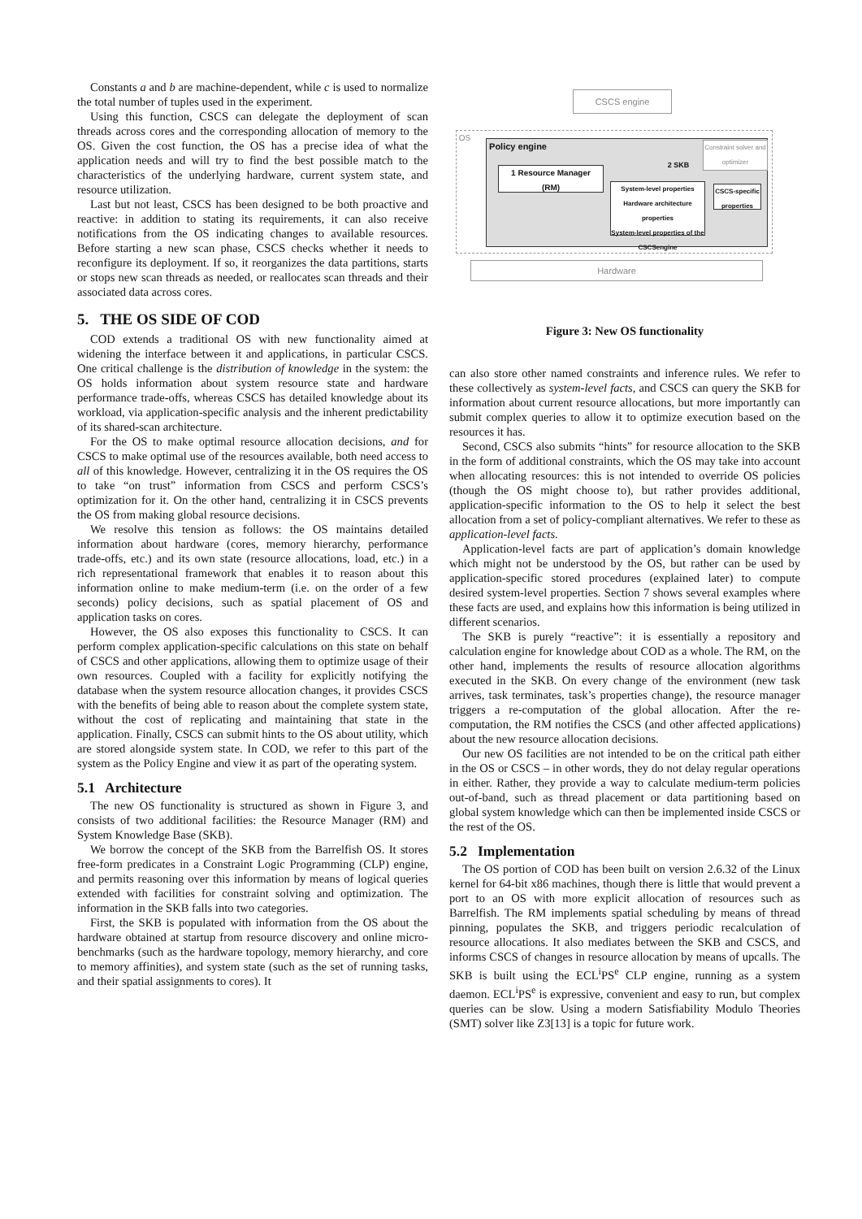Constants a and b are machine-dependent, while c is used to normalize the total number of tuples used in the experiment.
Using this function, CSCS can delegate the deployment of scan threads across cores and the corresponding allocation of memory to the OS. Given the cost function, the OS has a precise idea of what the application needs and will try to find the best possible match to the characteristics of the underlying hardware, current system state, and resource utilization.
Last but not least, CSCS has been designed to be both proactive and reactive: in addition to stating its requirements, it can also receive notifications from the OS indicating changes to available resources. Before starting a new scan phase, CSCS checks whether it needs to reconfigure its deployment. If so, it reorganizes the data partitions, starts or stops new scan threads as needed, or reallocates scan threads and their associated data across cores.
5. THE OS SIDE OF COD
COD extends a traditional OS with new functionality aimed at widening the interface between it and applications, in particular CSCS. One critical challenge is the distribution of knowledge in the system: the OS holds information about system resource state and hardware performance trade-offs, whereas CSCS has detailed knowledge about its workload, via application-specific analysis and the inherent predictability of its shared-scan architecture.
For the OS to make optimal resource allocation decisions, and for CSCS to make optimal use of the resources available, both need access to all of this knowledge. However, centralizing it in the OS requires the OS to take “on trust” information from CSCS and perform CSCS’s optimization for it. On the other hand, centralizing it in CSCS prevents the OS from making global resource decisions.
We resolve this tension as follows: the OS maintains detailed information about hardware (cores, memory hierarchy, performance trade-offs, etc.) and its own state (resource allocations, load, etc.) in a rich representational framework that enables it to reason about this information online to make medium-term (i.e. on the order of a few seconds) policy decisions, such as spatial placement of OS and application tasks on cores.
However, the OS also exposes this functionality to CSCS. It can perform complex application-specific calculations on this state on behalf of CSCS and other applications, allowing them to optimize usage of their own resources. Coupled with a facility for explicitly notifying the database when the system resource allocation changes, it provides CSCS with the benefits of being able to reason about the complete system state, without the cost of replicating and maintaining that state in the application. Finally, CSCS can submit hints to the OS about utility, which are stored alongside system state. In COD, we refer to this part of the system as the Policy Engine and view it as part of the operating system.
5.1 Architecture
The new OS functionality is structured as shown in Figure 3, and consists of two additional facilities: the Resource Manager (RM) and System Knowledge Base (SKB).
We borrow the concept of the SKB from the Barrelfish OS. It stores free-form predicates in a Constraint Logic Programming (CLP) engine, and permits reasoning over this information by means of logical queries extended with facilities for constraint solving and optimization. The information in the SKB falls into two categories.
First, the SKB is populated with information from the OS about the hardware obtained at startup from resource discovery and online micro-benchmarks (such as the hardware topology, memory hierarchy, and core to memory affinities), and system state (such as the set of running tasks, and their spatial assignments to cores). It
CSCS engine
OS
Policy engine
1 Resource Manager
(RM)
System-level properties
Hardware architecture properties
System-level properties of the CSCSengine
CSCS-specific properties
2 SKB
Constraint solver and optimizer
Hardware
Figure 3: New OS functionality
can also store other named constraints and inference rules. We refer to these collectively as system-level facts, and CSCS can query the SKB for information about current resource allocations, but more importantly can submit complex queries to allow it to optimize execution based on the resources it has.
Second, CSCS also submits “hints” for resource allocation to the SKB in the form of additional constraints, which the OS may take into account when allocating resources: this is not intended to override OS policies (though the OS might choose to), but rather provides additional, application-specific information to the OS to help it select the best allocation from a set of policy-compliant alternatives. We refer to these as application-level facts.
Application-level facts are part of application’s domain knowledge which might not be understood by the OS, but rather can be used by application-specific stored procedures (explained later) to compute desired system-level properties. Section 7 shows several examples where these facts are used, and explains how this information is being utilized in different scenarios.
The SKB is purely “reactive”: it is essentially a repository and calculation engine for knowledge about COD as a whole. The RM, on the other hand, implements the results of resource allocation algorithms executed in the SKB. On every change of the environment (new task arrives, task terminates, task’s properties change), the resource manager triggers a re-computation of the global allocation. After the re-computation, the RM notifies the CSCS (and other affected applications) about the new resource allocation decisions.
Our new OS facilities are not intended to be on the critical path either in the OS or CSCS – in other words, they do not delay regular operations in either. Rather, they provide a way to calculate medium-term policies out-of-band, such as thread placement or data partitioning based on global system knowledge which can then be implemented inside CSCS or the rest of the OS.
5.2 Implementation
The OS portion of COD has been built on version 2.6.32 of the Linux kernel for 64-bit x86 machines, though there is little that would prevent a port to an OS with more explicit allocation of resources such as Barrelfish. The RM implements spatial scheduling by means of thread pinning, populates the SKB, and triggers periodic recalculation of resource allocations. It also mediates between the SKB and CSCS, and informs CSCS of changes in resource allocation by means of upcalls. The SKB is built using the ECL<sup>i</sup>PS<sup>e</sup> CLP engine, running as a system daemon. ECL<sup>i</sup>PS<sup>e</sup> is expressive, convenient and easy to run, but complex queries can be slow. Using a modern Satisfiability Modulo Theories (SMT) solver like Z3[13] is a topic for future work.